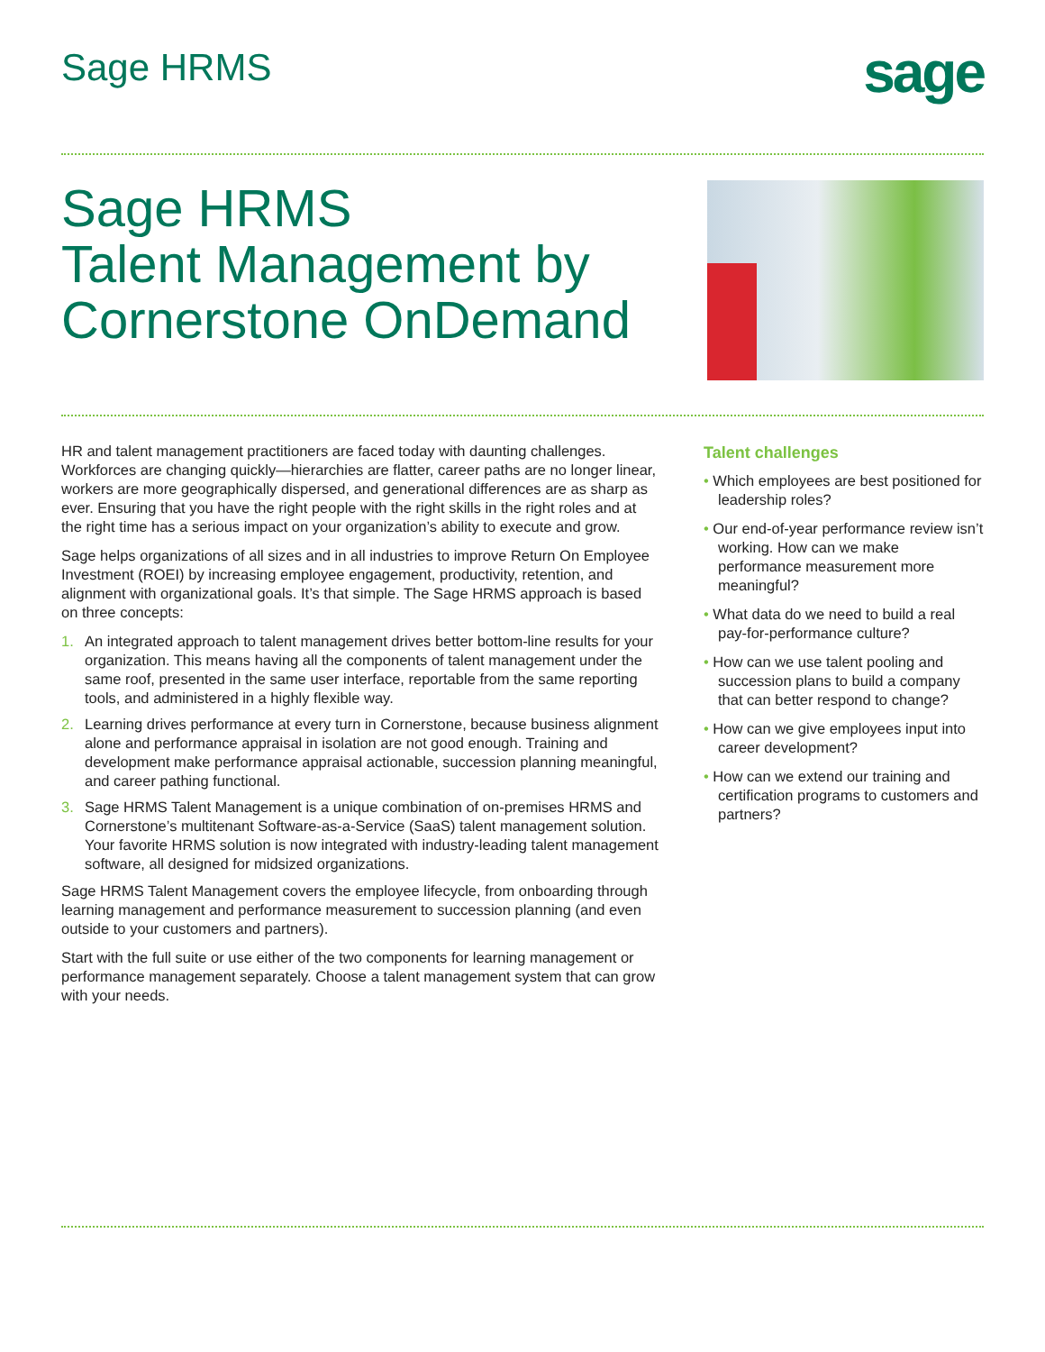Sage HRMS
sage
Sage HRMS
Talent Management by
Cornerstone OnDemand
HR and talent management practitioners are faced today with daunting challenges. Workforces are changing quickly—hierarchies are flatter, career paths are no longer linear, workers are more geographically dispersed, and generational differences are as sharp as ever. Ensuring that you have the right people with the right skills in the right roles and at the right time has a serious impact on your organization’s ability to execute and grow.
Sage helps organizations of all sizes and in all industries to improve Return On Employee Investment (ROEI) by increasing employee engagement, productivity, retention, and alignment with organizational goals. It’s that simple. The Sage HRMS approach is based on three concepts:
1. An integrated approach to talent management drives better bottom-line results for your organization. This means having all the components of talent management under the same roof, presented in the same user interface, reportable from the same reporting tools, and administered in a highly flexible way.
2. Learning drives performance at every turn in Cornerstone, because business alignment alone and performance appraisal in isolation are not good enough. Training and development make performance appraisal actionable, succession planning meaningful, and career pathing functional.
3. Sage HRMS Talent Management is a unique combination of on-premises HRMS and Cornerstone’s multitenant Software-as-a-Service (SaaS) talent management solution. Your favorite HRMS solution is now integrated with industry-leading talent management software, all designed for midsized organizations.
Sage HRMS Talent Management covers the employee lifecycle, from onboarding through learning management and performance measurement to succession planning (and even outside to your customers and partners).
Start with the full suite or use either of the two components for learning management or performance management separately. Choose a talent management system that can grow with your needs.
Talent challenges
• Which employees are best positioned for leadership roles?
• Our end-of-year performance review isn’t working. How can we make performance measurement more meaningful?
• What data do we need to build a real pay-for-performance culture?
• How can we use talent pooling and succession plans to build a company that can better respond to change?
• How can we give employees input into career development?
• How can we extend our training and certification programs to customers and partners?